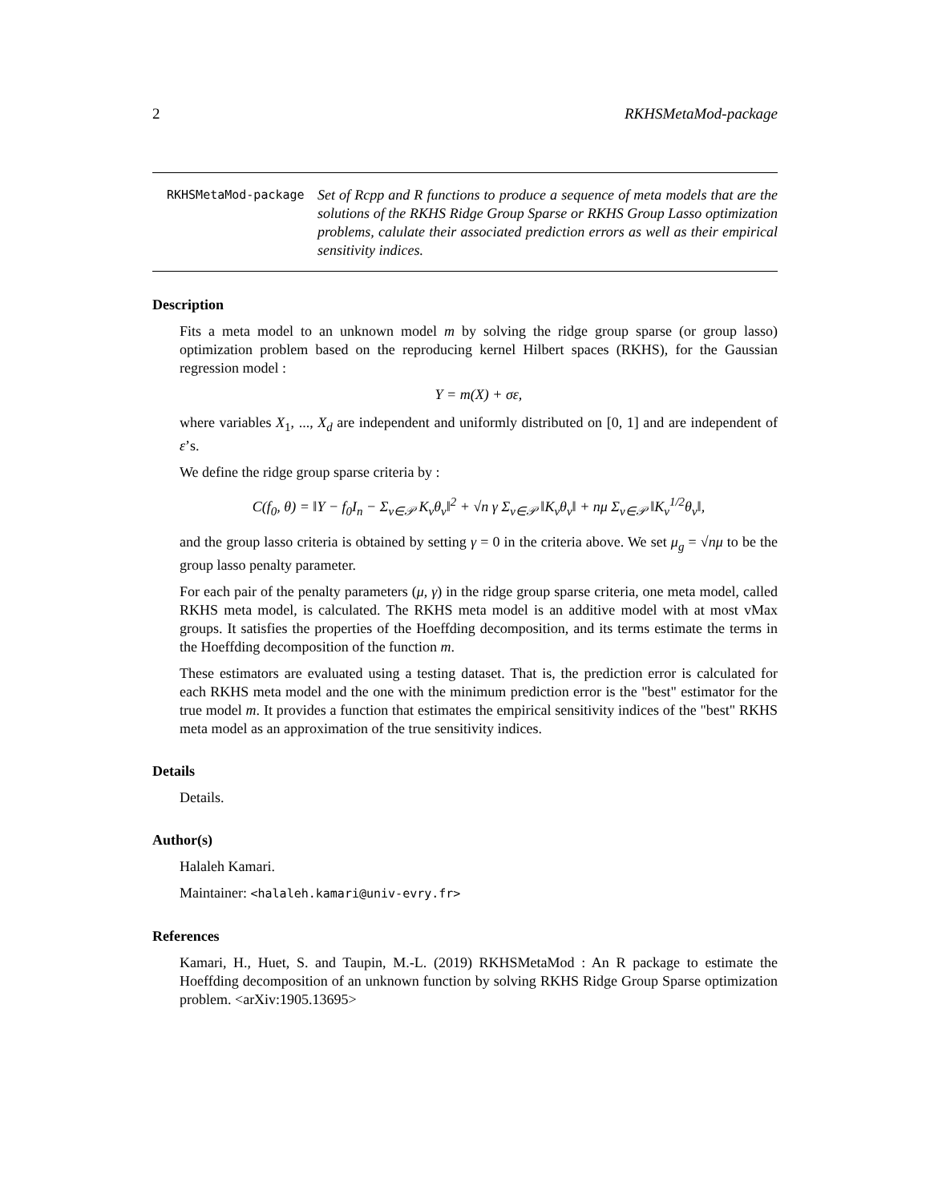2 RKHSMetaMod-package
RKHSMetaMod-package
Set of Rcpp and R functions to produce a sequence of meta models that are the solutions of the RKHS Ridge Group Sparse or RKHS Group Lasso optimization problems, calulate their associated prediction errors as well as their empirical sensitivity indices.
Description
Fits a meta model to an unknown model m by solving the ridge group sparse (or group lasso) optimization problem based on the reproducing kernel Hilbert spaces (RKHS), for the Gaussian regression model :
Y = m(X) + σε,
where variables X<sub>1</sub>, ..., X<sub>d</sub> are independent and uniformly distributed on [0, 1] and are independent of ε’s.
We define the ridge group sparse criteria by :
C(f<sub>0</sub>, θ) = ‖Y − f<sub>0</sub>I<sub>n</sub> − Σ<sub>v∈𝒫</sub> K<sub>v</sub>θ<sub>v</sub>‖<sup>2</sup> + √n γ Σ<sub>v∈𝒫</sub> ‖K<sub>v</sub>θ<sub>v</sub>‖ + nμ Σ<sub>v∈𝒫</sub> ‖K<sub>v</sub><sup>1/2</sup>θ<sub>v</sub>‖,
and the group lasso criteria is obtained by setting γ = 0 in the criteria above. We set μ<sub>g</sub> = √nμ to be the group lasso penalty parameter.
For each pair of the penalty parameters (μ, γ) in the ridge group sparse criteria, one meta model, called RKHS meta model, is calculated. The RKHS meta model is an additive model with at most vMax groups. It satisfies the properties of the Hoeffding decomposition, and its terms estimate the terms in the Hoeffding decomposition of the function m.
These estimators are evaluated using a testing dataset. That is, the prediction error is calculated for each RKHS meta model and the one with the minimum prediction error is the "best" estimator for the true model m. It provides a function that estimates the empirical sensitivity indices of the "best" RKHS meta model as an approximation of the true sensitivity indices.
Details
Details.
Author(s)
Halaleh Kamari.
Maintainer: <halaleh.kamari@univ-evry.fr>
References
Kamari, H., Huet, S. and Taupin, M.-L. (2019) RKHSMetaMod : An R package to estimate the Hoeffding decomposition of an unknown function by solving RKHS Ridge Group Sparse optimization problem. <arXiv:1905.13695>